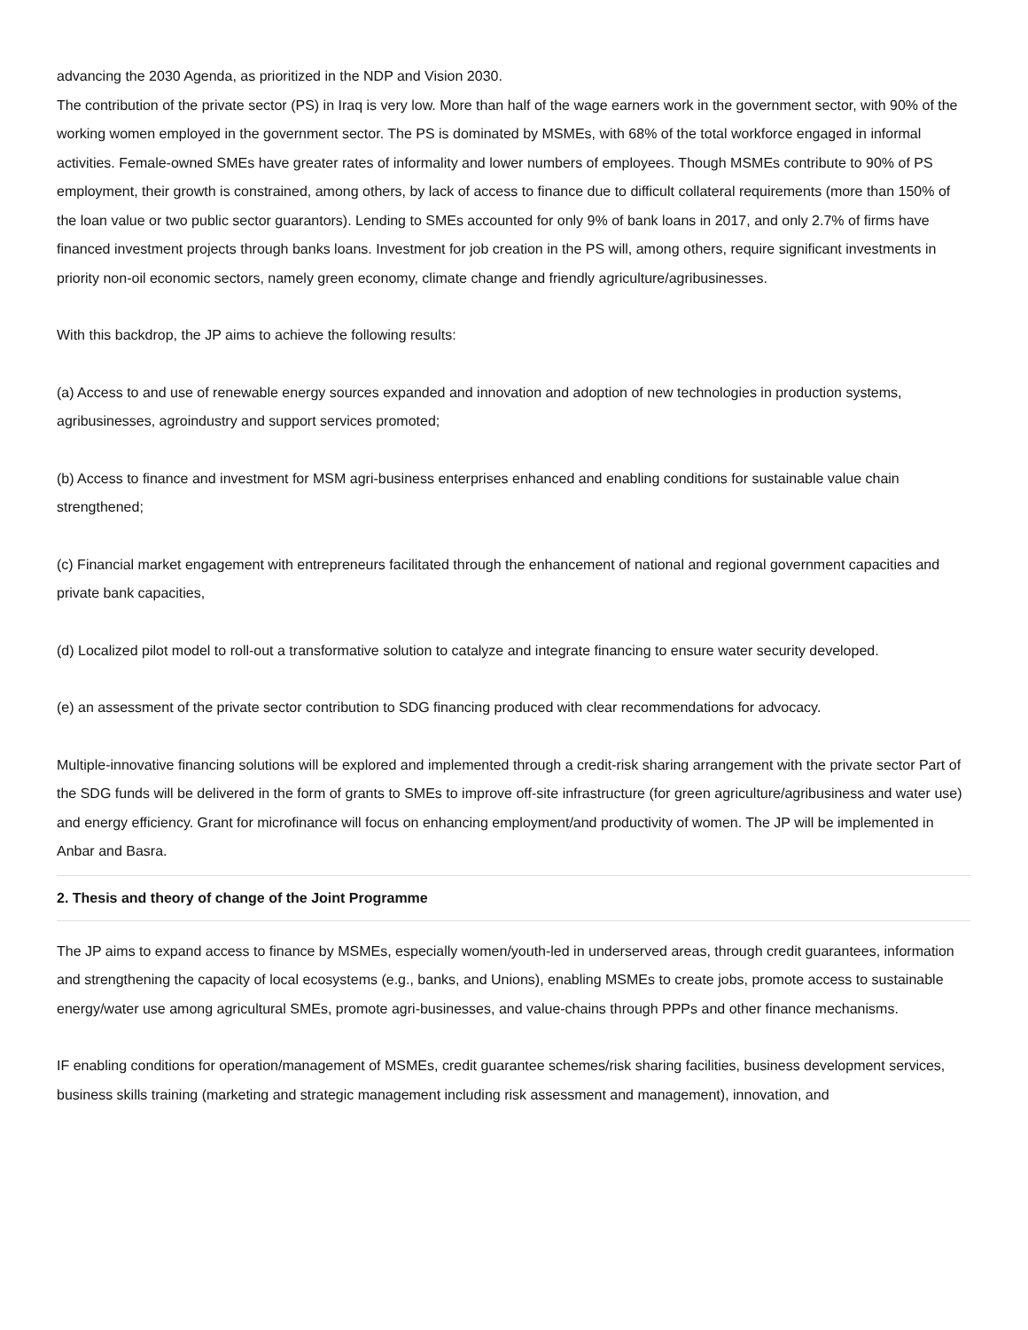advancing the 2030 Agenda, as prioritized in the NDP and Vision 2030.
The contribution of the private sector (PS) in Iraq is very low. More than half of the wage earners work in the government sector, with 90% of the working women employed in the government sector. The PS is dominated by MSMEs, with 68% of the total workforce engaged in informal activities. Female-owned SMEs have greater rates of informality and lower numbers of employees. Though MSMEs contribute to 90% of PS employment, their growth is constrained, among others, by lack of access to finance due to difficult collateral requirements (more than 150% of the loan value or two public sector guarantors). Lending to SMEs accounted for only 9% of bank loans in 2017, and only 2.7% of firms have financed investment projects through banks loans. Investment for job creation in the PS will, among others, require significant investments in priority non-oil economic sectors, namely green economy, climate change and friendly agriculture/agribusinesses.
With this backdrop, the JP aims to achieve the following results:
(a) Access to and use of renewable energy sources expanded and innovation and adoption of new technologies in production systems, agribusinesses, agroindustry and support services promoted;
(b) Access to finance and investment for MSM agri-business enterprises enhanced and enabling conditions for sustainable value chain strengthened;
(c) Financial market engagement with entrepreneurs facilitated through the enhancement of national and regional government capacities and private bank capacities,
(d) Localized pilot model to roll-out a transformative solution to catalyze and integrate financing to ensure water security developed.
(e) an assessment of the private sector contribution to SDG financing produced with clear recommendations for advocacy.
Multiple-innovative financing solutions will be explored and implemented through a credit-risk sharing arrangement with the private sector Part of the SDG funds will be delivered in the form of grants to SMEs to improve off-site infrastructure (for green agriculture/agribusiness and water use) and energy efficiency. Grant for microfinance will focus on enhancing employment/and productivity of women. The JP will be implemented in Anbar and Basra.
2. Thesis and theory of change of the Joint Programme
The JP aims to expand access to finance by MSMEs, especially women/youth-led in underserved areas, through credit guarantees, information and strengthening the capacity of local ecosystems (e.g., banks, and Unions), enabling MSMEs to create jobs, promote access to sustainable energy/water use among agricultural SMEs, promote agri-businesses, and value-chains through PPPs and other finance mechanisms.
IF enabling conditions for operation/management of MSMEs, credit guarantee schemes/risk sharing facilities, business development services, business skills training (marketing and strategic management including risk assessment and management), innovation, and